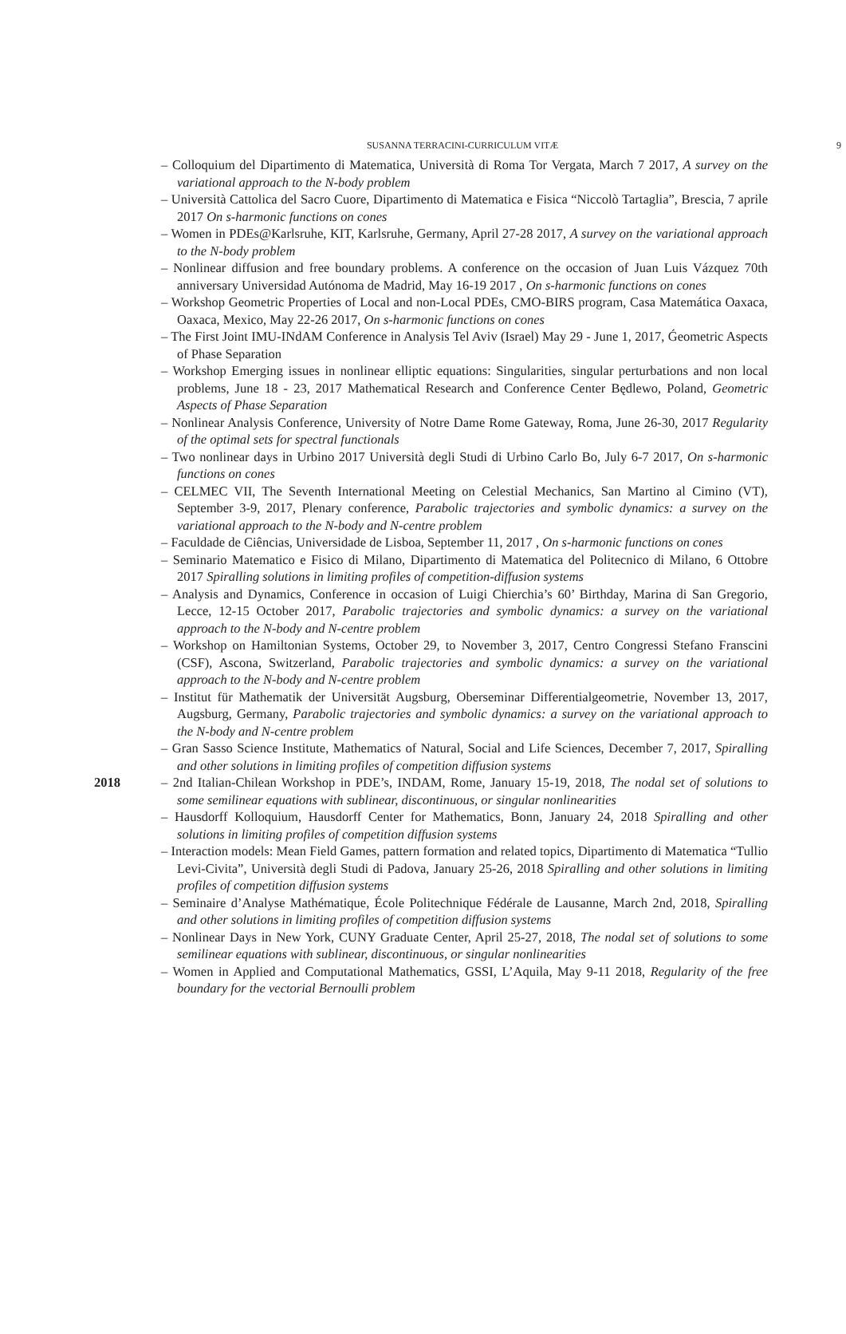SUSANNA TERRACINI-CURRICULUM VITÆ 9
– Colloquium del Dipartimento di Matematica, Università di Roma Tor Vergata, March 7 2017, A survey on the variational approach to the N-body problem
– Università Cattolica del Sacro Cuore, Dipartimento di Matematica e Fisica “Niccolò Tartaglia”, Brescia, 7 aprile 2017 On s-harmonic functions on cones
– Women in PDEs@Karlsruhe, KIT, Karlsruhe, Germany, April 27-28 2017, A survey on the variational approach to the N-body problem
– Nonlinear diffusion and free boundary problems. A conference on the occasion of Juan Luis Vázquez 70th anniversary Universidad Autónoma de Madrid, May 16-19 2017 , On s-harmonic functions on cones
– Workshop Geometric Properties of Local and non-Local PDEs, CMO-BIRS program, Casa Matemática Oaxaca, Oaxaca, Mexico, May 22-26 2017, On s-harmonic functions on cones
– The First Joint IMU-INdAM Conference in Analysis Tel Aviv (Israel) May 29 - June 1, 2017, Ǵeometric Aspects of Phase Separation
– Workshop Emerging issues in nonlinear elliptic equations: Singularities, singular perturbations and non local problems, June 18 - 23, 2017 Mathematical Research and Conference Center Będlewo, Poland, Geometric Aspects of Phase Separation
– Nonlinear Analysis Conference, University of Notre Dame Rome Gateway, Roma, June 26-30, 2017 Regularity of the optimal sets for spectral functionals
– Two nonlinear days in Urbino 2017 Università degli Studi di Urbino Carlo Bo, July 6-7 2017, On s-harmonic functions on cones
– CELMEC VII, The Seventh International Meeting on Celestial Mechanics, San Martino al Cimino (VT), September 3-9, 2017, Plenary conference, Parabolic trajectories and symbolic dynamics: a survey on the variational approach to the N-body and N-centre problem
– Faculdade de Ciências, Universidade de Lisboa, September 11, 2017 , On s-harmonic functions on cones
– Seminario Matematico e Fisico di Milano, Dipartimento di Matematica del Politecnico di Milano, 6 Ottobre 2017 Spiralling solutions in limiting profiles of competition-diffusion systems
– Analysis and Dynamics, Conference in occasion of Luigi Chierchia’s 60’ Birthday, Marina di San Gregorio, Lecce, 12-15 October 2017, Parabolic trajectories and symbolic dynamics: a survey on the variational approach to the N-body and N-centre problem
– Workshop on Hamiltonian Systems, October 29, to November 3, 2017, Centro Congressi Stefano Franscini (CSF), Ascona, Switzerland, Parabolic trajectories and symbolic dynamics: a survey on the variational approach to the N-body and N-centre problem
– Institut für Mathematik der Universität Augsburg, Oberseminar Differentialgeometrie, November 13, 2017, Augsburg, Germany, Parabolic trajectories and symbolic dynamics: a survey on the variational approach to the N-body and N-centre problem
– Gran Sasso Science Institute, Mathematics of Natural, Social and Life Sciences, December 7, 2017, Spiralling and other solutions in limiting profiles of competition diffusion systems
2018 – 2nd Italian-Chilean Workshop in PDE’s, INDAM, Rome, January 15-19, 2018, The nodal set of solutions to some semilinear equations with sublinear, discontinuous, or singular nonlinearities
– Hausdorff Kolloquium, Hausdorff Center for Mathematics, Bonn, January 24, 2018 Spiralling and other solutions in limiting profiles of competition diffusion systems
– Interaction models: Mean Field Games, pattern formation and related topics, Dipartimento di Matematica “Tullio Levi-Civita”, Università degli Studi di Padova, January 25-26, 2018 Spiralling and other solutions in limiting profiles of competition diffusion systems
– Seminaire d’Analyse Mathématique, École Politechnique Fédérale de Lausanne, March 2nd, 2018, Spiralling and other solutions in limiting profiles of competition diffusion systems
– Nonlinear Days in New York, CUNY Graduate Center, April 25-27, 2018, The nodal set of solutions to some semilinear equations with sublinear, discontinuous, or singular nonlinearities
– Women in Applied and Computational Mathematics, GSSI, L’Aquila, May 9-11 2018, Regularity of the free boundary for the vectorial Bernoulli problem